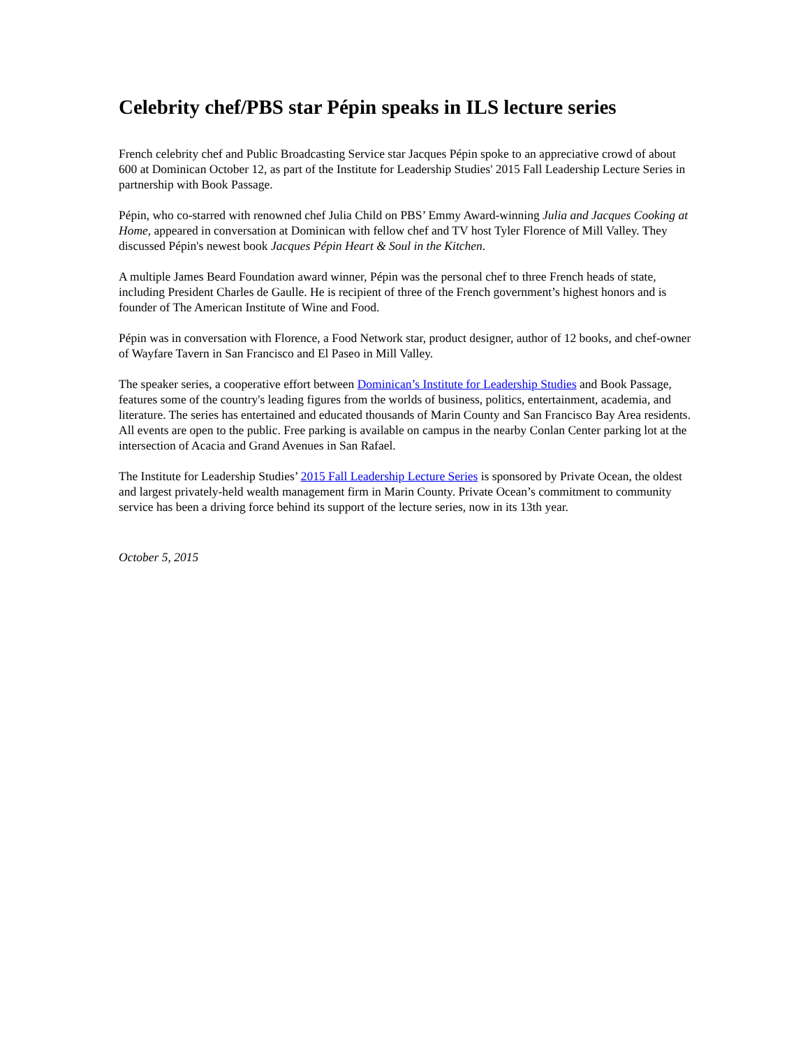Celebrity chef/PBS star Pépin speaks in ILS lecture series
French celebrity chef and Public Broadcasting Service star Jacques Pépin spoke to an appreciative crowd of about 600 at Dominican October 12, as part of the Institute for Leadership Studies' 2015 Fall Leadership Lecture Series in partnership with Book Passage.
Pépin, who co-starred with renowned chef Julia Child on PBS’ Emmy Award-winning Julia and Jacques Cooking at Home, appeared in conversation at Dominican with fellow chef and TV host Tyler Florence of Mill Valley. They discussed Pépin's newest book Jacques Pépin Heart & Soul in the Kitchen.
A multiple James Beard Foundation award winner, Pépin was the personal chef to three French heads of state, including President Charles de Gaulle. He is recipient of three of the French government’s highest honors and is founder of The American Institute of Wine and Food.
Pépin was in conversation with Florence, a Food Network star, product designer, author of 12 books, and chef-owner of Wayfare Tavern in San Francisco and El Paseo in Mill Valley.
The speaker series, a cooperative effort between Dominican’s Institute for Leadership Studies and Book Passage, features some of the country's leading figures from the worlds of business, politics, entertainment, academia, and literature. The series has entertained and educated thousands of Marin County and San Francisco Bay Area residents.
All events are open to the public. Free parking is available on campus in the nearby Conlan Center parking lot at the intersection of Acacia and Grand Avenues in San Rafael.
The Institute for Leadership Studies’ 2015 Fall Leadership Lecture Series is sponsored by Private Ocean, the oldest and largest privately-held wealth management firm in Marin County. Private Ocean’s commitment to community service has been a driving force behind its support of the lecture series, now in its 13th year.
October 5, 2015